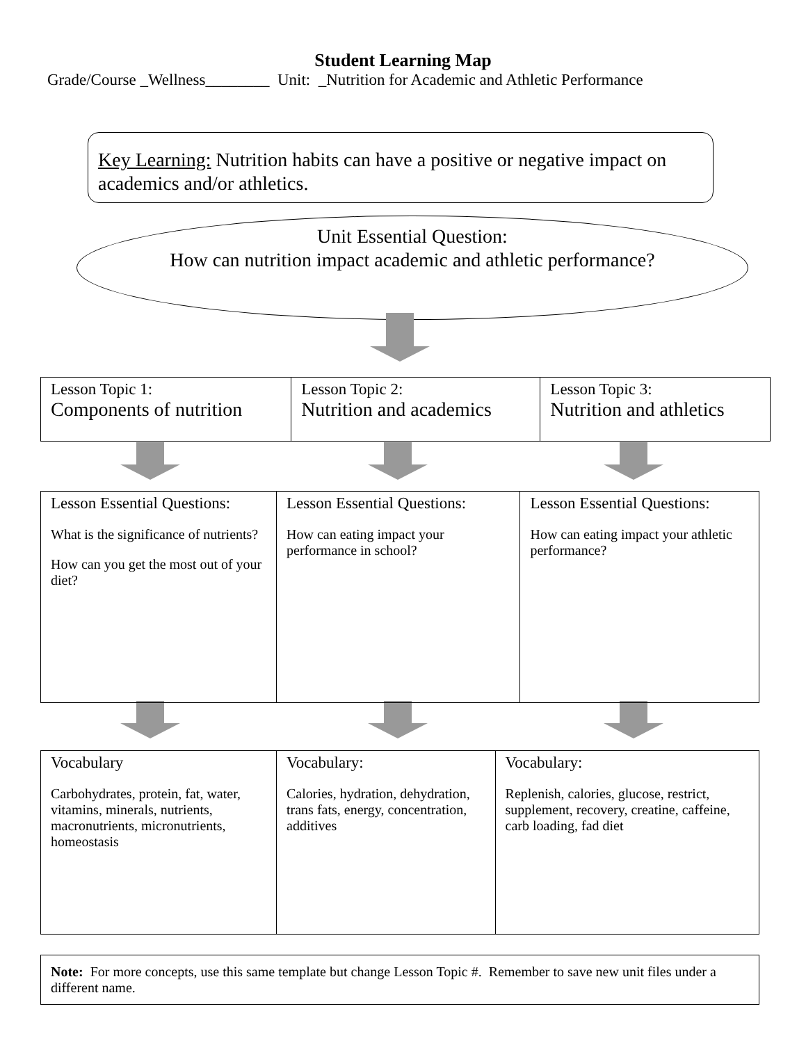Student Learning Map
Grade/Course _Wellness________ Unit: _Nutrition for Academic and Athletic Performance
Key Learning: Nutrition habits can have a positive or negative impact on academics and/or athletics.
Unit Essential Question:
How can nutrition impact academic and athletic performance?
| Lesson Topic 1: Components of nutrition | Lesson Topic 2: Nutrition and academics | Lesson Topic 3: Nutrition and athletics |
| Lesson Essential Questions: What is the significance of nutrients? How can you get the most out of your diet? | Lesson Essential Questions: How can eating impact your performance in school? | Lesson Essential Questions: How can eating impact your athletic performance? |
| Vocabulary Carbohydrates, protein, fat, water, vitamins, minerals, nutrients, macronutrients, micronutrients, homeostasis | Vocabulary: Calories, hydration, dehydration, trans fats, energy, concentration, additives | Vocabulary: Replenish, calories, glucose, restrict, supplement, recovery, creatine, caffeine, carb loading, fad diet |
Note: For more concepts, use this same template but change Lesson Topic #. Remember to save new unit files under a different name.